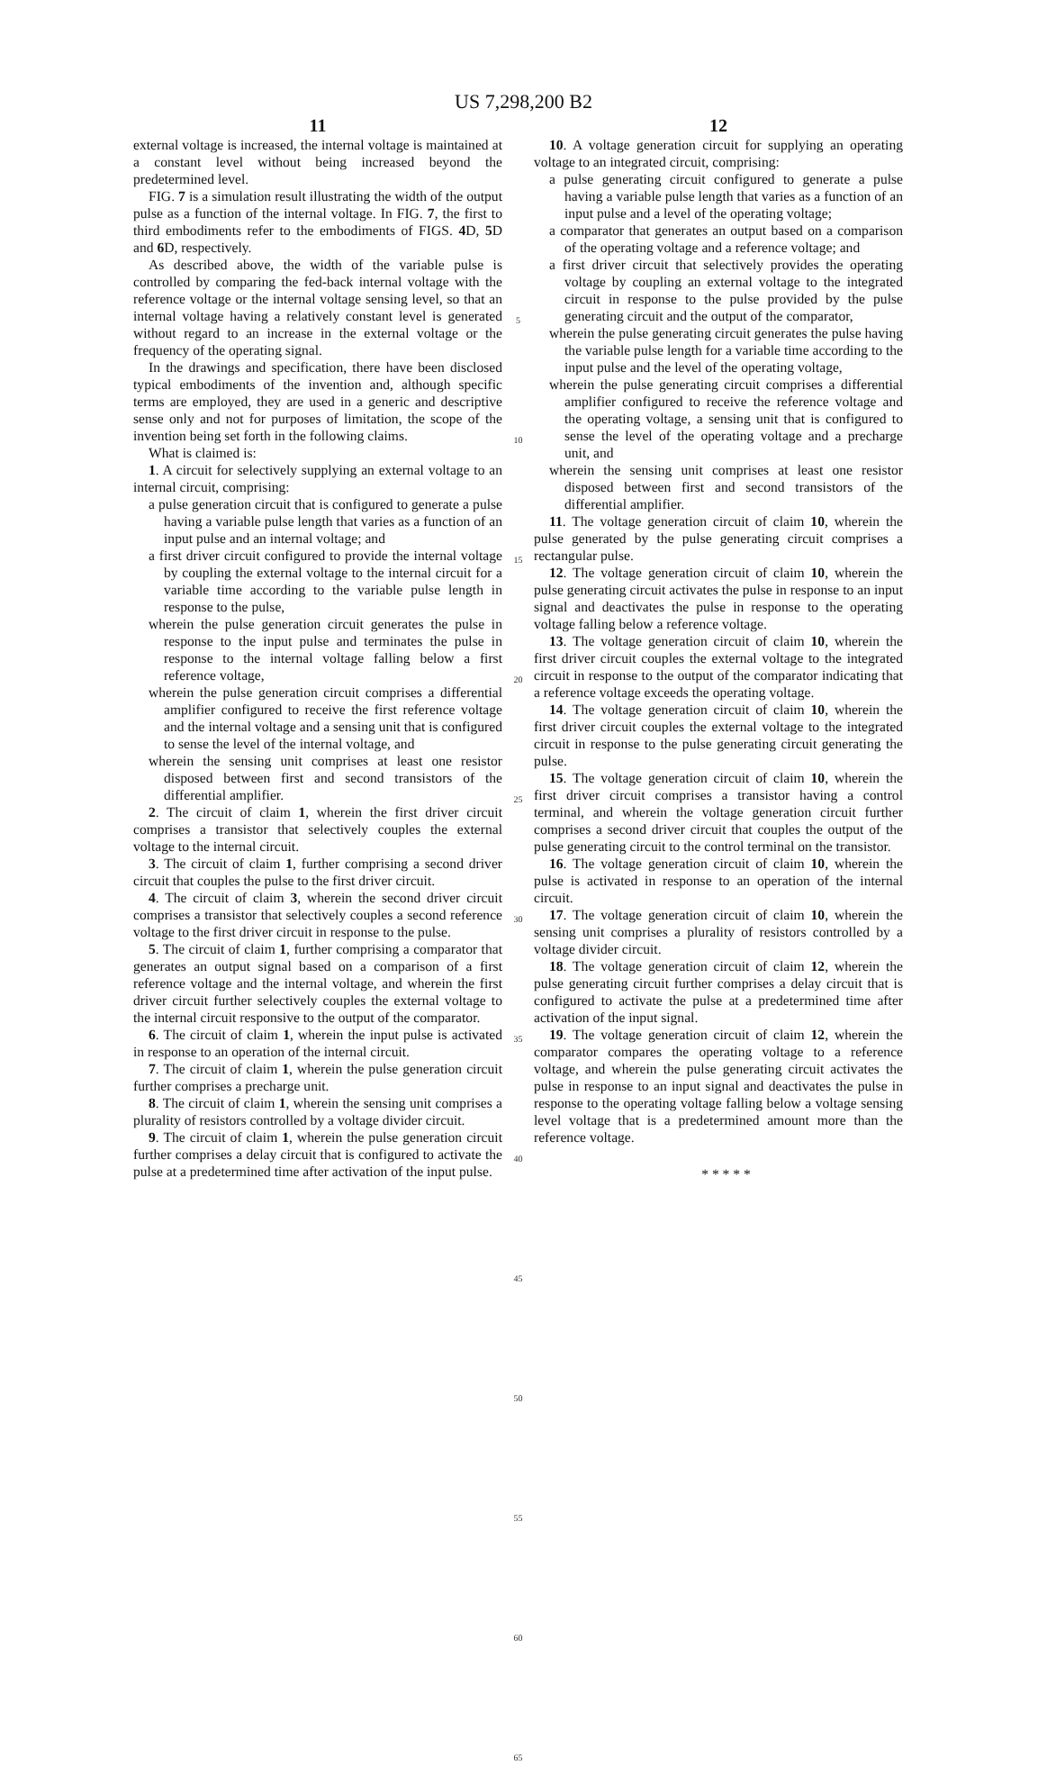US 7,298,200 B2
11
external voltage is increased, the internal voltage is maintained at a constant level without being increased beyond the predetermined level.
FIG. 7 is a simulation result illustrating the width of the output pulse as a function of the internal voltage. In FIG. 7, the first to third embodiments refer to the embodiments of FIGS. 4 D, 5 D and 6 D, respectively.
As described above, the width of the variable pulse is controlled by comparing the fed-back internal voltage with the reference voltage or the internal voltage sensing level, so that an internal voltage having a relatively constant level is generated without regard to an increase in the external voltage or the frequency of the operating signal.
In the drawings and specification, there have been disclosed typical embodiments of the invention and, although specific terms are employed, they are used in a generic and descriptive sense only and not for purposes of limitation, the scope of the invention being set forth in the following claims.
What is claimed is:
1. A circuit for selectively supplying an external voltage to an internal circuit, comprising:
a pulse generation circuit that is configured to generate a pulse having a variable pulse length that varies as a function of an input pulse and an internal voltage; and
a first driver circuit configured to provide the internal voltage by coupling the external voltage to the internal circuit for a variable time according to the variable pulse length in response to the pulse,
wherein the pulse generation circuit generates the pulse in response to the input pulse and terminates the pulse in response to the internal voltage falling below a first reference voltage,
wherein the pulse generation circuit comprises a differential amplifier configured to receive the first reference voltage and the internal voltage and a sensing unit that is configured to sense the level of the internal voltage, and
wherein the sensing unit comprises at least one resistor disposed between first and second transistors of the differential amplifier.
2. The circuit of claim 1, wherein the first driver circuit comprises a transistor that selectively couples the external voltage to the internal circuit.
3. The circuit of claim 1, further comprising a second driver circuit that couples the pulse to the first driver circuit.
4. The circuit of claim 3, wherein the second driver circuit comprises a transistor that selectively couples a second reference voltage to the first driver circuit in response to the pulse.
5. The circuit of claim 1, further comprising a comparator that generates an output signal based on a comparison of a first reference voltage and the internal voltage, and wherein the first driver circuit further selectively couples the external voltage to the internal circuit responsive to the output of the comparator.
6. The circuit of claim 1, wherein the input pulse is activated in response to an operation of the internal circuit.
7. The circuit of claim 1, wherein the pulse generation circuit further comprises a precharge unit.
8. The circuit of claim 1, wherein the sensing unit comprises a plurality of resistors controlled by a voltage divider circuit.
9. The circuit of claim 1, wherein the pulse generation circuit further comprises a delay circuit that is configured to activate the pulse at a predetermined time after activation of the input pulse.
5
10
15
20
25
30
35
40
45
50
55
60
65
12
10. A voltage generation circuit for supplying an operating voltage to an integrated circuit, comprising:
a pulse generating circuit configured to generate a pulse having a variable pulse length that varies as a function of an input pulse and a level of the operating voltage;
a comparator that generates an output based on a comparison of the operating voltage and a reference voltage; and
a first driver circuit that selectively provides the operating voltage by coupling an external voltage to the integrated circuit in response to the pulse provided by the pulse generating circuit and the output of the comparator,
wherein the pulse generating circuit generates the pulse having the variable pulse length for a variable time according to the input pulse and the level of the operating voltage,
wherein the pulse generating circuit comprises a differential amplifier configured to receive the reference voltage and the operating voltage, a sensing unit that is configured to sense the level of the operating voltage and a precharge unit, and
wherein the sensing unit comprises at least one resistor disposed between first and second transistors of the differential amplifier.
11. The voltage generation circuit of claim 10, wherein the pulse generated by the pulse generating circuit comprises a rectangular pulse.
12. The voltage generation circuit of claim 10, wherein the pulse generating circuit activates the pulse in response to an input signal and deactivates the pulse in response to the operating voltage falling below a reference voltage.
13. The voltage generation circuit of claim 10, wherein the first driver circuit couples the external voltage to the integrated circuit in response to the output of the comparator indicating that a reference voltage exceeds the operating voltage.
14. The voltage generation circuit of claim 10, wherein the first driver circuit couples the external voltage to the integrated circuit in response to the pulse generating circuit generating the pulse.
15. The voltage generation circuit of claim 10, wherein the first driver circuit comprises a transistor having a control terminal, and wherein the voltage generation circuit further comprises a second driver circuit that couples the output of the pulse generating circuit to the control terminal on the transistor.
16. The voltage generation circuit of claim 10, wherein the pulse is activated in response to an operation of the internal circuit.
17. The voltage generation circuit of claim 10, wherein the sensing unit comprises a plurality of resistors controlled by a voltage divider circuit.
18. The voltage generation circuit of claim 12, wherein the pulse generating circuit further comprises a delay circuit that is configured to activate the pulse at a predetermined time after activation of the input signal.
19. The voltage generation circuit of claim 12, wherein the comparator compares the operating voltage to a reference voltage, and wherein the pulse generating circuit activates the pulse in response to an input signal and deactivates the pulse in response to the operating voltage falling below a voltage sensing level voltage that is a predetermined amount more than the reference voltage.
* * * * *